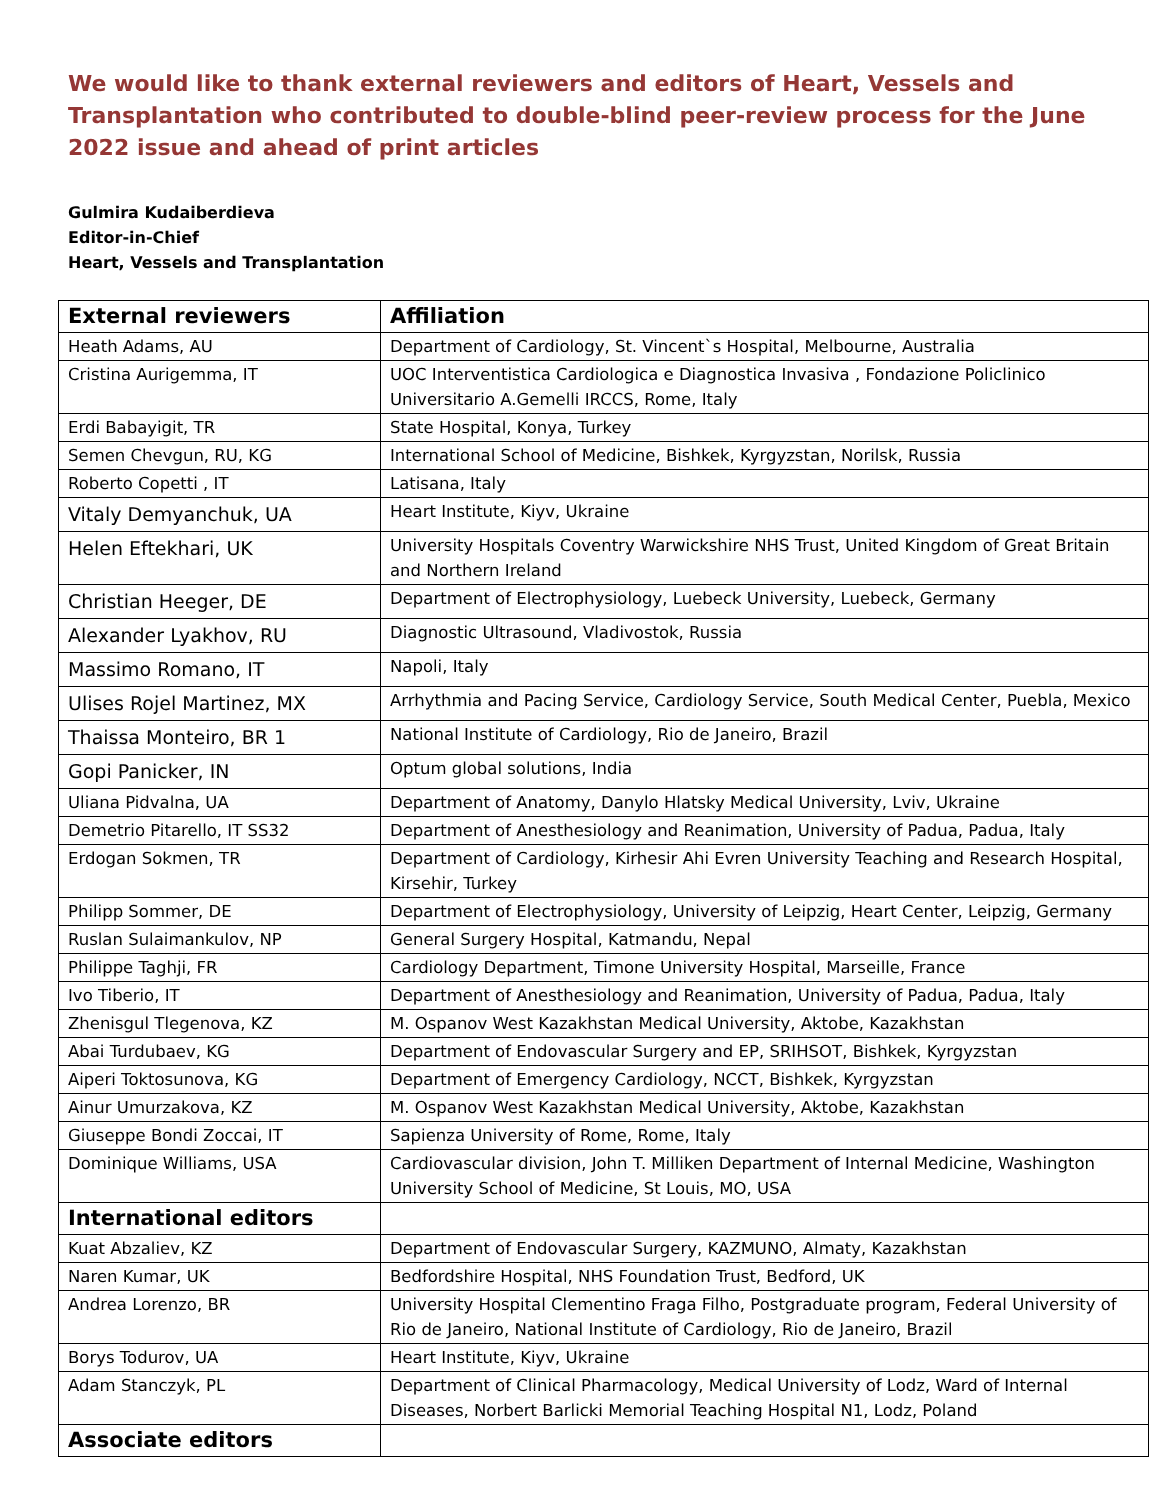We would like to thank external reviewers and editors of Heart, Vessels and Transplantation who contributed to double-blind peer-review process for the June 2022 issue and ahead of print articles
Gulmira Kudaiberdieva
Editor-in-Chief
Heart, Vessels and Transplantation
| External reviewers | Affiliation |
| --- | --- |
| Heath Adams, AU | Department of Cardiology, St. Vincent`s Hospital, Melbourne, Australia |
| Cristina Aurigemma, IT | UOC Interventistica Cardiologica e Diagnostica Invasiva , Fondazione Policlinico Universitario A.Gemelli IRCCS, Rome, Italy |
| Erdi Babayigit, TR | State Hospital, Konya, Turkey |
| Semen Chevgun, RU, KG | International School of Medicine, Bishkek, Kyrgyzstan, Norilsk, Russia |
| Roberto Copetti , IT | Latisana, Italy |
| Vitaly Demyanchuk, UA | Heart Institute, Kiyv, Ukraine |
| Helen Eftekhari, UK | University Hospitals Coventry Warwickshire NHS Trust, United Kingdom of Great Britain and Northern Ireland |
| Christian Heeger, DE | Department of Electrophysiology, Luebeck University, Luebeck, Germany |
| Alexander Lyakhov, RU | Diagnostic Ultrasound, Vladivostok, Russia |
| Massimo Romano, IT | Napoli, Italy |
| Ulises Rojel Martinez, MX | Arrhythmia and Pacing Service, Cardiology Service, South Medical Center, Puebla, Mexico |
| Thaissa Monteiro, BR 1 | National Institute of Cardiology, Rio de Janeiro, Brazil |
| Gopi Panicker, IN | Optum global solutions, India |
| Uliana Pidvalna, UA | Department of Anatomy, Danylo Hlatsky Medical University, Lviv, Ukraine |
| Demetrio Pitarello, IT SS32 | Department of Anesthesiology and Reanimation, University of Padua, Padua, Italy |
| Erdogan Sokmen, TR | Department of Cardiology, Kirhesir Ahi Evren University Teaching and Research Hospital, Kirsehir, Turkey |
| Philipp Sommer, DE | Department of Electrophysiology, University of Leipzig, Heart Center, Leipzig, Germany |
| Ruslan Sulaimankulov, NP | General Surgery Hospital, Katmandu, Nepal |
| Philippe Taghji, FR | Cardiology Department, Timone University Hospital, Marseille, France |
| Ivo Tiberio, IT | Department of Anesthesiology and Reanimation, University of Padua, Padua, Italy |
| Zhenisgul Tlegenova, KZ | M. Ospanov West Kazakhstan Medical University, Aktobe, Kazakhstan |
| Abai Turdubaev, KG | Department of Endovascular Surgery and EP, SRIHSOT, Bishkek, Kyrgyzstan |
| Aiperi Toktosunova, KG | Department of Emergency Cardiology, NCCT, Bishkek, Kyrgyzstan |
| Ainur Umurzakova, KZ | M. Ospanov West Kazakhstan Medical University, Aktobe, Kazakhstan |
| Giuseppe Bondi Zoccai, IT | Sapienza University of Rome, Rome, Italy |
| Dominique Williams, USA | Cardiovascular division, John T. Milliken Department of Internal Medicine, Washington University School of Medicine, St Louis, MO, USA |
| International editors | |
| Kuat Abzaliev, KZ | Department of Endovascular Surgery, KAZMUNO, Almaty, Kazakhstan |
| Naren Kumar, UK | Bedfordshire Hospital, NHS Foundation Trust, Bedford, UK |
| Andrea Lorenzo, BR | University Hospital Clementino Fraga Filho, Postgraduate program, Federal University of Rio de Janeiro, National Institute of Cardiology, Rio de Janeiro, Brazil |
| Borys Todurov, UA | Heart Institute, Kiyv, Ukraine |
| Adam Stanczyk, PL | Department of Clinical Pharmacology, Medical University of Lodz, Ward of Internal Diseases, Norbert Barlicki Memorial Teaching Hospital N1, Lodz, Poland |
| Associate editors | |